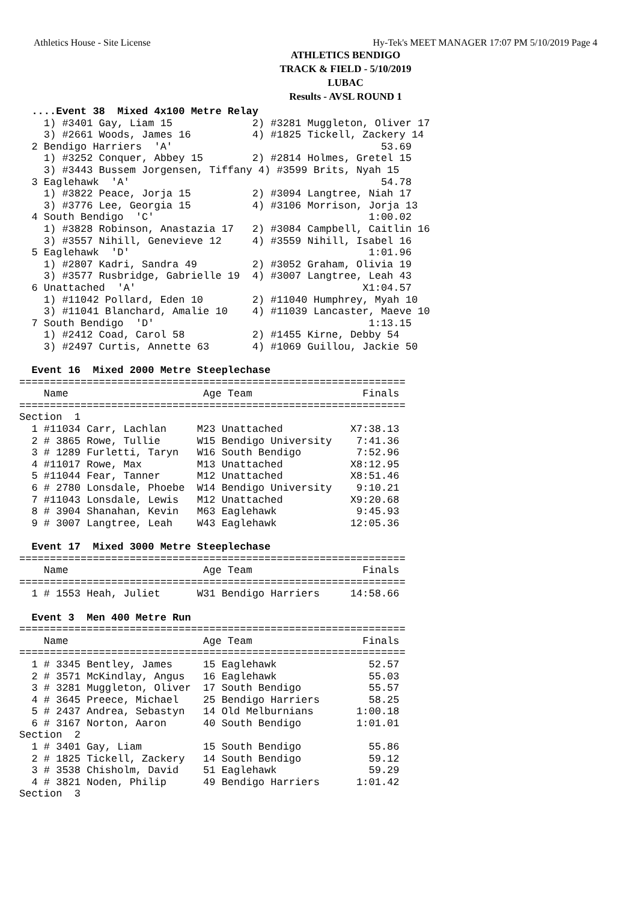Athletics House - Site License Hy-Tek's MEET MANAGER 17:07 PM 5/10/2019 Page 4
ATHLETICS BENDIGO
TRACK & FIELD - 5/10/2019
LUBAC
Results - AVSL ROUND 1
  ....Event 38  Mixed 4x100 Metre Relay
    1) #3401 Gay, Liam 15             2) #3281 Muggleton, Oliver 17
    3) #2661 Woods, James 16          4) #1825 Tickell, Zackery 14
  2 Bendigo Harriers  'A'                                  53.69
    1) #3252 Conquer, Abbey 15        2) #2814 Holmes, Gretel 15
    3) #3443 Bussem Jorgensen, Tiffany 4) #3599 Brits, Nyah 15
  3 Eaglehawk  'A'                                         54.78
    1) #3822 Peace, Jorja 15          2) #3094 Langtree, Niah 17
    3) #3776 Lee, Georgia 15          4) #3106 Morrison, Jorja 13
  4 South Bendigo  'C'                                   1:00.02
    1) #3828 Robinson, Anastazia 17   2) #3084 Campbell, Caitlin 16
    3) #3557 Nihill, Genevieve 12     4) #3559 Nihill, Isabel 16
  5 Eaglehawk  'D'                                       1:01.96
    1) #2807 Kadri, Sandra 49         2) #3052 Graham, Olivia 19
    3) #3577 Rusbridge, Gabrielle 19  4) #3007 Langtree, Leah 43
  6 Unattached  'A'                                     X1:04.57
    1) #11042 Pollard, Eden 10        2) #11040 Humphrey, Myah 10
    3) #11041 Blanchard, Amalie 10    4) #11039 Lancaster, Maeve 10
  7 South Bendigo  'D'                                   1:13.15
    1) #2412 Coad, Carol 58           2) #1455 Kirne, Debby 54
    3) #2497 Curtis, Annette 63       4) #1069 Guillou, Jackie 50

  Event 16  Mixed 2000 Metre Steeplechase
===============================================================
    Name                      Age Team                  Finals
===============================================================
Section  1
  1 #11034 Carr, Lachlan     M23 Unattached           X7:38.13
  2 # 3865 Rowe, Tullie      W15 Bendigo University    7:41.36
  3 # 1289 Furletti, Taryn   W16 South Bendigo         7:52.96
  4 #11017 Rowe, Max         M13 Unattached           X8:12.95
  5 #11044 Fear, Tanner      M12 Unattached           X8:51.46
  6 # 2780 Lonsdale, Phoebe  W14 Bendigo University    9:10.21
  7 #11043 Lonsdale, Lewis   M12 Unattached           X9:20.68
  8 # 3904 Shanahan, Kevin   M63 Eaglehawk             9:45.93
  9 # 3007 Langtree, Leah    W43 Eaglehawk            12:05.36

  Event 17  Mixed 3000 Metre Steeplechase
===============================================================
    Name                      Age Team                  Finals
===============================================================
  1 # 1553 Heah, Juliet      W31 Bendigo Harriers     14:58.66

  Event 3  Men 400 Metre Run
===============================================================
    Name                      Age Team                  Finals
===============================================================
  1 # 3345 Bentley, James     15 Eaglehawk               52.57
  2 # 3571 McKindlay, Angus   16 Eaglehawk               55.03
  3 # 3281 Muggleton, Oliver  17 South Bendigo           55.57
  4 # 3645 Preece, Michael    25 Bendigo Harriers        58.25
  5 # 2437 Andrea, Sebastyn   14 Old Melburnians       1:00.18
  6 # 3167 Norton, Aaron      40 South Bendigo         1:01.01
Section  2
  1 # 3401 Gay, Liam          15 South Bendigo           55.86
  2 # 1825 Tickell, Zackery   14 South Bendigo           59.12
  3 # 3538 Chisholm, David    51 Eaglehawk               59.29
  4 # 3821 Noden, Philip      49 Bendigo Harriers      1:01.42
Section  3